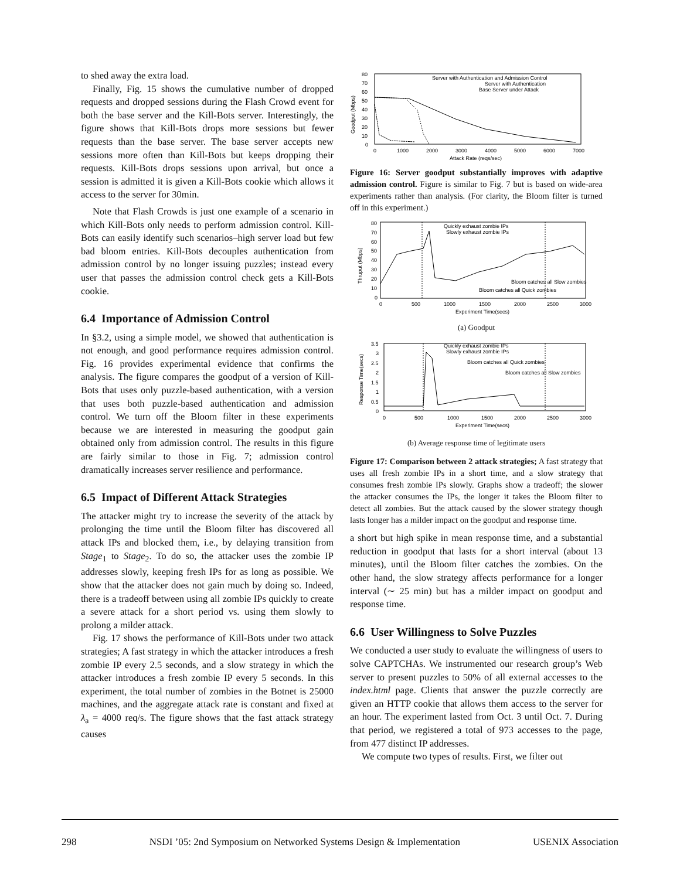to shed away the extra load.
Finally, Fig. 15 shows the cumulative number of dropped requests and dropped sessions during the Flash Crowd event for both the base server and the Kill-Bots server. Interestingly, the figure shows that Kill-Bots drops more sessions but fewer requests than the base server. The base server accepts new sessions more often than Kill-Bots but keeps dropping their requests. Kill-Bots drops sessions upon arrival, but once a session is admitted it is given a Kill-Bots cookie which allows it access to the server for 30min.
Note that Flash Crowds is just one example of a scenario in which Kill-Bots only needs to perform admission control. Kill-Bots can easily identify such scenarios–high server load but few bad bloom entries. Kill-Bots decouples authentication from admission control by no longer issuing puzzles; instead every user that passes the admission control check gets a Kill-Bots cookie.
6.4 Importance of Admission Control
In §3.2, using a simple model, we showed that authentication is not enough, and good performance requires admission control. Fig. 16 provides experimental evidence that confirms the analysis. The figure compares the goodput of a version of Kill-Bots that uses only puzzle-based authentication, with a version that uses both puzzle-based authentication and admission control. We turn off the Bloom filter in these experiments because we are interested in measuring the goodput gain obtained only from admission control. The results in this figure are fairly similar to those in Fig. 7; admission control dramatically increases server resilience and performance.
6.5 Impact of Different Attack Strategies
The attacker might try to increase the severity of the attack by prolonging the time until the Bloom filter has discovered all attack IPs and blocked them, i.e., by delaying transition from Stage<sub>1</sub> to Stage<sub>2</sub>. To do so, the attacker uses the zombie IP addresses slowly, keeping fresh IPs for as long as possible. We show that the attacker does not gain much by doing so. Indeed, there is a tradeoff between using all zombie IPs quickly to create a severe attack for a short period vs. using them slowly to prolong a milder attack.
Fig. 17 shows the performance of Kill-Bots under two attack strategies; A fast strategy in which the attacker introduces a fresh zombie IP every 2.5 seconds, and a slow strategy in which the attacker introduces a fresh zombie IP every 5 seconds. In this experiment, the total number of zombies in the Botnet is 25000 machines, and the aggregate attack rate is constant and fixed at λ<sub>a</sub> = 4000 req/s. The figure shows that the fast attack strategy causes
80
70
60
50
40
30
20
10
0
0
1000
2000
3000
4000
5000
6000
7000
Attack Rate (reqs/sec)
Goodput (Mbps)
Server with Authentication and Admission Control
Server with Authentication
Base Server under Attack
Figure 16: Server goodput substantially improves with adaptive admission control. Figure is similar to Fig. 7 but is based on wide-area experiments rather than analysis. (For clarity, the Bloom filter is turned off in this experiment.)
80
70
60
50
40
30
20
10
0
0
500
1000
1500
2000
2500
3000
Experiment Time(secs)
Thruput (Mbps)
Quickly exhaust zombie IPs
Slowly exhaust zombie IPs
Bloom catches all Slow zombies
Bloom catches all Quick zombies
(a) Goodput
3.5
3
2.5
2
1.5
1
0.5
0
0
500
1000
1500
2000
2500
3000
Experiment Time(secs)
Response Time(secs)
Quickly exhaust zombie IPs
Slowly exhaust zombie IPs
Bloom catches all Quick zombies
Bloom catches all Slow zombies
(b) Average response time of legitimate users
Figure 17: Comparison between 2 attack strategies; A fast strategy that uses all fresh zombie IPs in a short time, and a slow strategy that consumes fresh zombie IPs slowly. Graphs show a tradeoff; the slower the attacker consumes the IPs, the longer it takes the Bloom filter to detect all zombies. But the attack caused by the slower strategy though lasts longer has a milder impact on the goodput and response time.
a short but high spike in mean response time, and a substantial reduction in goodput that lasts for a short interval (about 13 minutes), until the Bloom filter catches the zombies. On the other hand, the slow strategy affects performance for a longer interval (∼ 25 min) but has a milder impact on goodput and response time.
6.6 User Willingness to Solve Puzzles
We conducted a user study to evaluate the willingness of users to solve CAPTCHAs. We instrumented our research group’s Web server to present puzzles to 50% of all external accesses to the index.html page. Clients that answer the puzzle correctly are given an HTTP cookie that allows them access to the server for an hour. The experiment lasted from Oct. 3 until Oct. 7. During that period, we registered a total of 973 accesses to the page, from 477 distinct IP addresses.
We compute two types of results. First, we filter out
298 NSDI ’05: 2nd Symposium on Networked Systems Design & Implementation USENIX Association